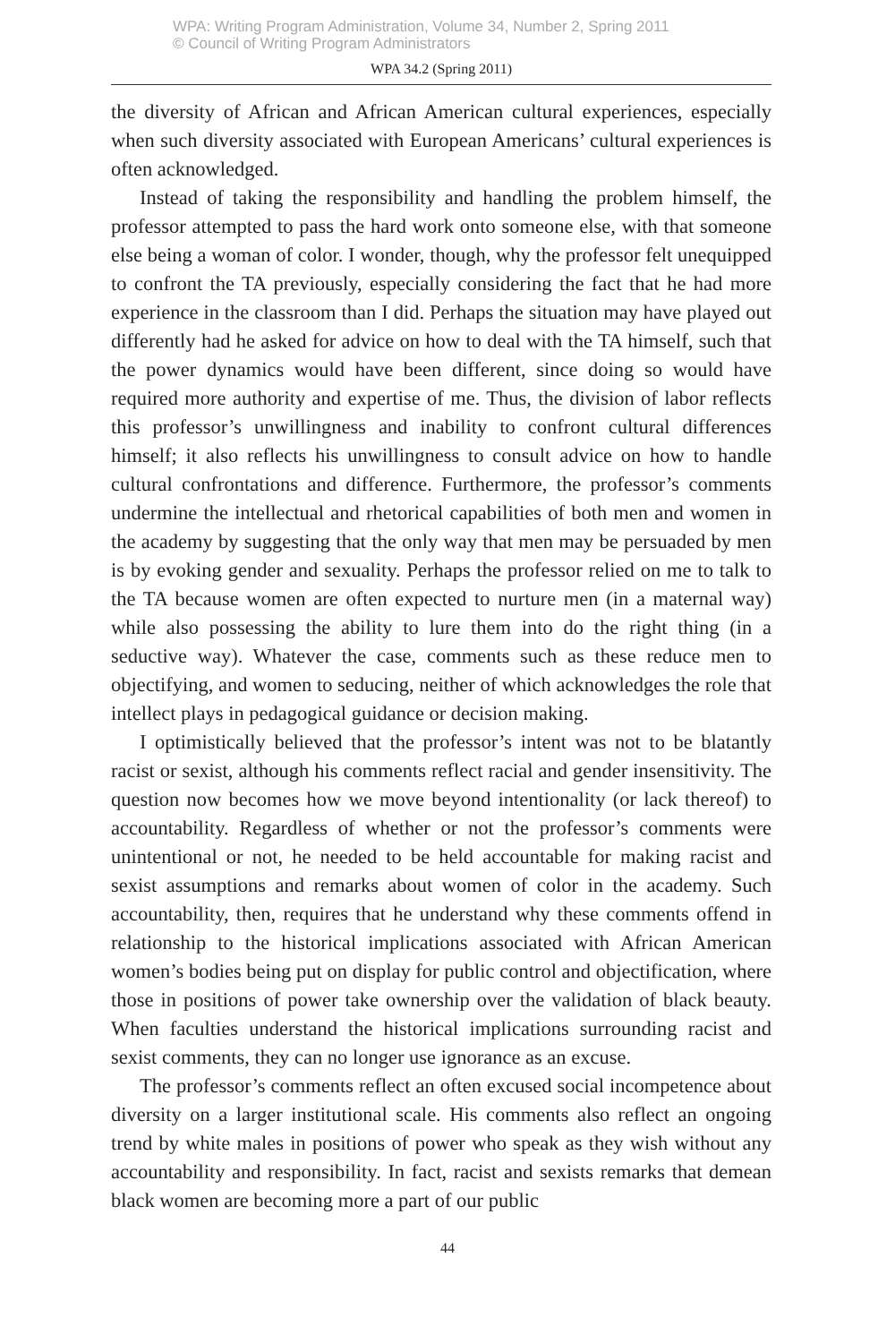WPA: Writing Program Administration, Volume 34, Number 2, Spring 2011
© Council of Writing Program Administrators
WPA 34.2 (Spring 2011)
the diversity of African and African American cultural experiences, especially when such diversity associated with European Americans’ cultural experiences is often acknowledged.
Instead of taking the responsibility and handling the problem himself, the professor attempted to pass the hard work onto someone else, with that someone else being a woman of color. I wonder, though, why the professor felt unequipped to confront the TA previously, especially considering the fact that he had more experience in the classroom than I did. Perhaps the situation may have played out differently had he asked for advice on how to deal with the TA himself, such that the power dynamics would have been different, since doing so would have required more authority and expertise of me. Thus, the division of labor reflects this professor’s unwillingness and inability to confront cultural differences himself; it also reflects his unwillingness to consult advice on how to handle cultural confrontations and difference. Furthermore, the professor’s comments undermine the intellectual and rhetorical capabilities of both men and women in the academy by suggesting that the only way that men may be persuaded by men is by evoking gender and sexuality. Perhaps the professor relied on me to talk to the TA because women are often expected to nurture men (in a maternal way) while also possessing the ability to lure them into do the right thing (in a seductive way). Whatever the case, comments such as these reduce men to objectifying, and women to seducing, neither of which acknowledges the role that intellect plays in pedagogical guidance or decision making.
I optimistically believed that the professor’s intent was not to be blatantly racist or sexist, although his comments reflect racial and gender insensitivity. The question now becomes how we move beyond intentionality (or lack thereof) to accountability. Regardless of whether or not the professor’s comments were unintentional or not, he needed to be held accountable for making racist and sexist assumptions and remarks about women of color in the academy. Such accountability, then, requires that he understand why these comments offend in relationship to the historical implications associated with African American women’s bodies being put on display for public control and objectification, where those in positions of power take ownership over the validation of black beauty. When faculties understand the historical implications surrounding racist and sexist comments, they can no longer use ignorance as an excuse.
The professor’s comments reflect an often excused social incompetence about diversity on a larger institutional scale. His comments also reflect an ongoing trend by white males in positions of power who speak as they wish without any accountability and responsibility. In fact, racist and sexists remarks that demean black women are becoming more a part of our public
44